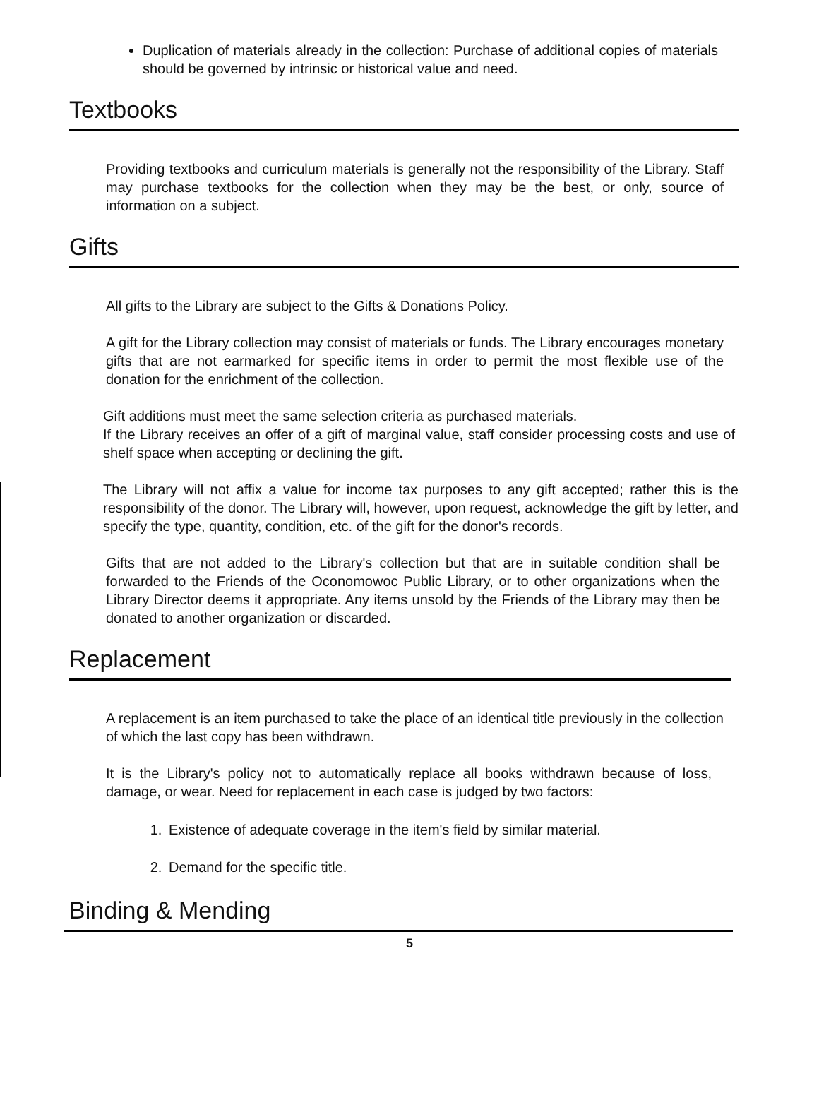Duplication of materials already in the collection: Purchase of additional copies of materials should be governed by intrinsic or historical value and need.
Textbooks
Providing textbooks and curriculum materials is generally not the responsibility of the Library. Staff may purchase textbooks for the collection when they may be the best, or only, source of information on a subject.
Gifts
All gifts to the Library are subject to the Gifts & Donations Policy.
A gift for the Library collection may consist of materials or funds. The Library encourages monetary gifts that are not earmarked for specific items in order to permit the most flexible use of the donation for the enrichment of the collection.
Gift additions must meet the same selection criteria as purchased materials.
If the Library receives an offer of a gift of marginal value, staff consider processing costs and use of shelf space when accepting or declining the gift.
The Library will not affix a value for income tax purposes to any gift accepted; rather this is the responsibility of the donor. The Library will, however, upon request, acknowledge the gift by letter, and specify the type, quantity, condition, etc. of the gift for the donor's records.
Gifts that are not added to the Library's collection but that are in suitable condition shall be forwarded to the Friends of the Oconomowoc Public Library, or to other organizations when the Library Director deems it appropriate. Any items unsold by the Friends of the Library may then be donated to another organization or discarded.
Replacement
A replacement is an item purchased to take the place of an identical title previously in the collection of which the last copy has been withdrawn.
It is the Library's policy not to automatically replace all books withdrawn because of loss, damage, or wear. Need for replacement in each case is judged by two factors:
1. Existence of adequate coverage in the item's field by similar material.
2. Demand for the specific title.
Binding & Mending
5